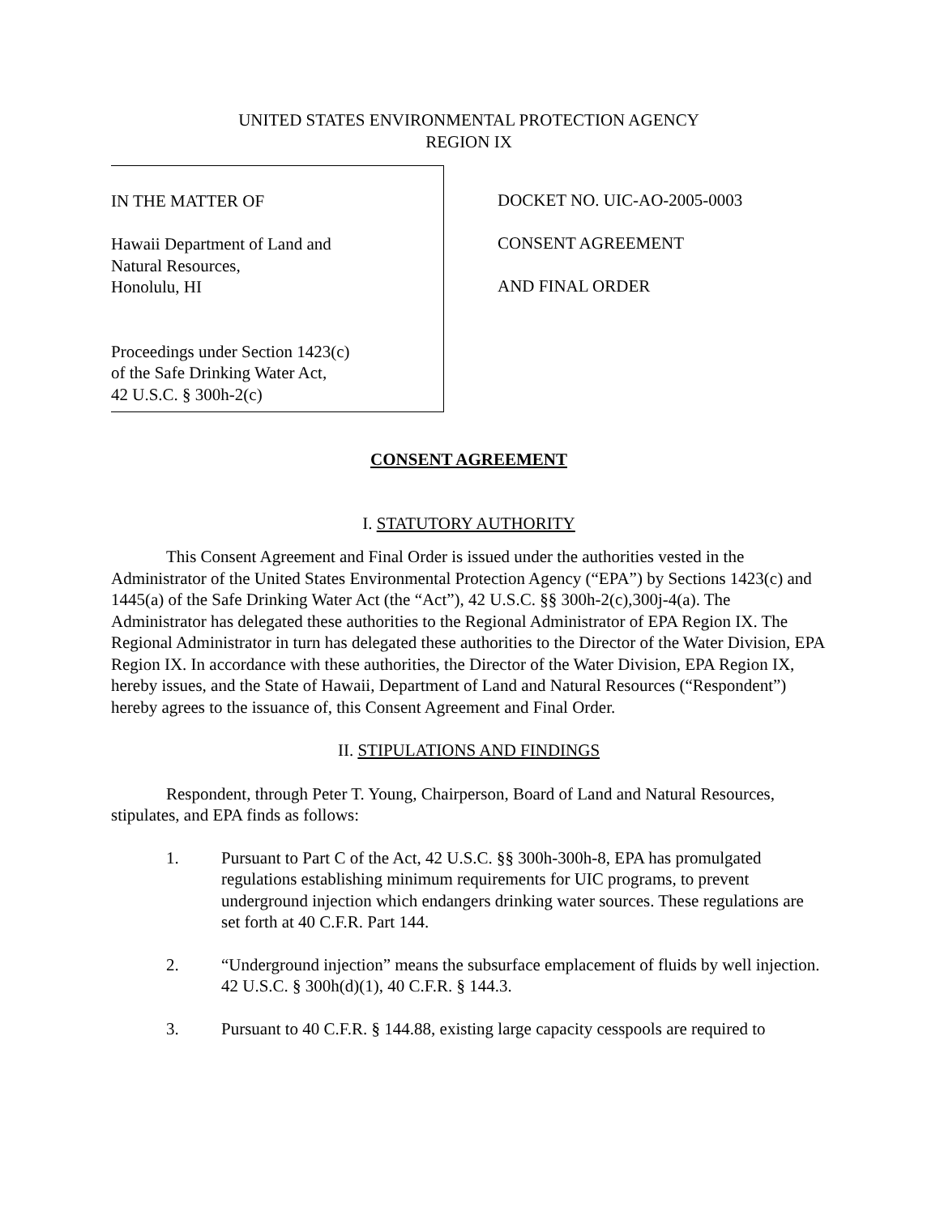UNITED STATES ENVIRONMENTAL PROTECTION AGENCY
REGION IX
IN THE MATTER OF
Hawaii Department of Land and
Natural Resources,
Honolulu, HI
Proceedings under Section 1423(c)
of the Safe Drinking Water Act,
42 U.S.C. § 300h-2(c)
DOCKET NO. UIC-AO-2005-0003
CONSENT AGREEMENT
AND FINAL ORDER
CONSENT AGREEMENT
I. STATUTORY AUTHORITY
This Consent Agreement and Final Order is issued under the authorities vested in the Administrator of the United States Environmental Protection Agency (“EPA”) by Sections 1423(c) and 1445(a) of the Safe Drinking Water Act (the “Act”), 42 U.S.C. §§ 300h-2(c),300j-4(a). The Administrator has delegated these authorities to the Regional Administrator of EPA Region IX. The Regional Administrator in turn has delegated these authorities to the Director of the Water Division, EPA Region IX. In accordance with these authorities, the Director of the Water Division, EPA Region IX, hereby issues, and the State of Hawaii, Department of Land and Natural Resources (“Respondent”) hereby agrees to the issuance of, this Consent Agreement and Final Order.
II. STIPULATIONS AND FINDINGS
Respondent, through Peter T. Young, Chairperson, Board of Land and Natural Resources, stipulates, and EPA finds as follows:
1. Pursuant to Part C of the Act, 42 U.S.C. §§ 300h-300h-8, EPA has promulgated regulations establishing minimum requirements for UIC programs, to prevent underground injection which endangers drinking water sources. These regulations are set forth at 40 C.F.R. Part 144.
2. “Underground injection” means the subsurface emplacement of fluids by well injection. 42 U.S.C. § 300h(d)(1), 40 C.F.R. § 144.3.
3. Pursuant to 40 C.F.R. § 144.88, existing large capacity cesspools are required to